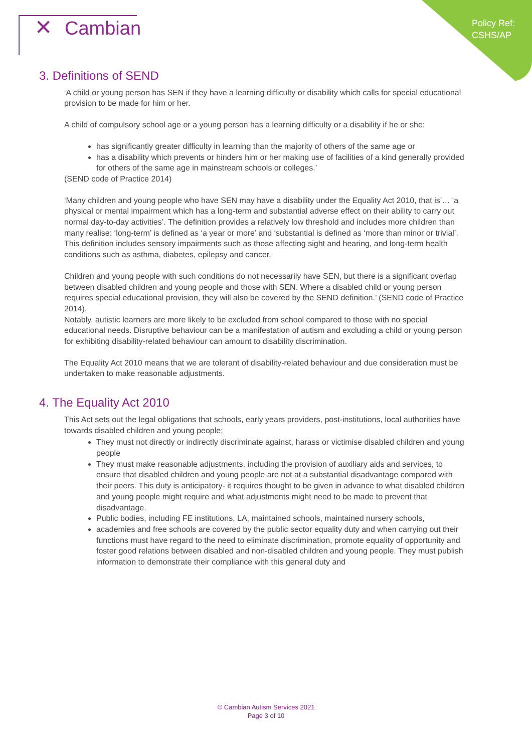Policy Ref:
CSHS/AP
✕ Cambian
3. Definitions of SEND
‘A child or young person has SEN if they have a learning difficulty or disability which calls for special educational provision to be made for him or her.
A child of compulsory school age or a young person has a learning difficulty or a disability if he or she:
has significantly greater difficulty in learning than the majority of others of the same age or
has a disability which prevents or hinders him or her making use of facilities of a kind generally provided for others of the same age in mainstream schools or colleges.’
(SEND code of Practice 2014)
‘Many children and young people who have SEN may have a disability under the Equality Act 2010, that is’… ‘a physical or mental impairment which has a long-term and substantial adverse effect on their ability to carry out normal day-to-day activities’. The definition provides a relatively low threshold and includes more children than many realise: ‘long-term’ is defined as ‘a year or more’ and ‘substantial is defined as ‘more than minor or trivial’. This definition includes sensory impairments such as those affecting sight and hearing, and long-term health conditions such as asthma, diabetes, epilepsy and cancer.
Children and young people with such conditions do not necessarily have SEN, but there is a significant overlap between disabled children and young people and those with SEN. Where a disabled child or young person requires special educational provision, they will also be covered by the SEND definition.’ (SEND code of Practice 2014).
Notably, autistic learners are more likely to be excluded from school compared to those with no special educational needs. Disruptive behaviour can be a manifestation of autism and excluding a child or young person for exhibiting disability-related behaviour can amount to disability discrimination.
The Equality Act 2010 means that we are tolerant of disability-related behaviour and due consideration must be undertaken to make reasonable adjustments.
4. The Equality Act 2010
This Act sets out the legal obligations that schools, early years providers, post-institutions, local authorities have towards disabled children and young people;
They must not directly or indirectly discriminate against, harass or victimise disabled children and young people
They must make reasonable adjustments, including the provision of auxiliary aids and services, to ensure that disabled children and young people are not at a substantial disadvantage compared with their peers. This duty is anticipatory- it requires thought to be given in advance to what disabled children and young people might require and what adjustments might need to be made to prevent that disadvantage.
Public bodies, including FE institutions, LA, maintained schools, maintained nursery schools,
academies and free schools are covered by the public sector equality duty and when carrying out their functions must have regard to the need to eliminate discrimination, promote equality of opportunity and foster good relations between disabled and non-disabled children and young people. They must publish information to demonstrate their compliance with this general duty and
© Cambian Autism Services 2021
Page 3 of 10